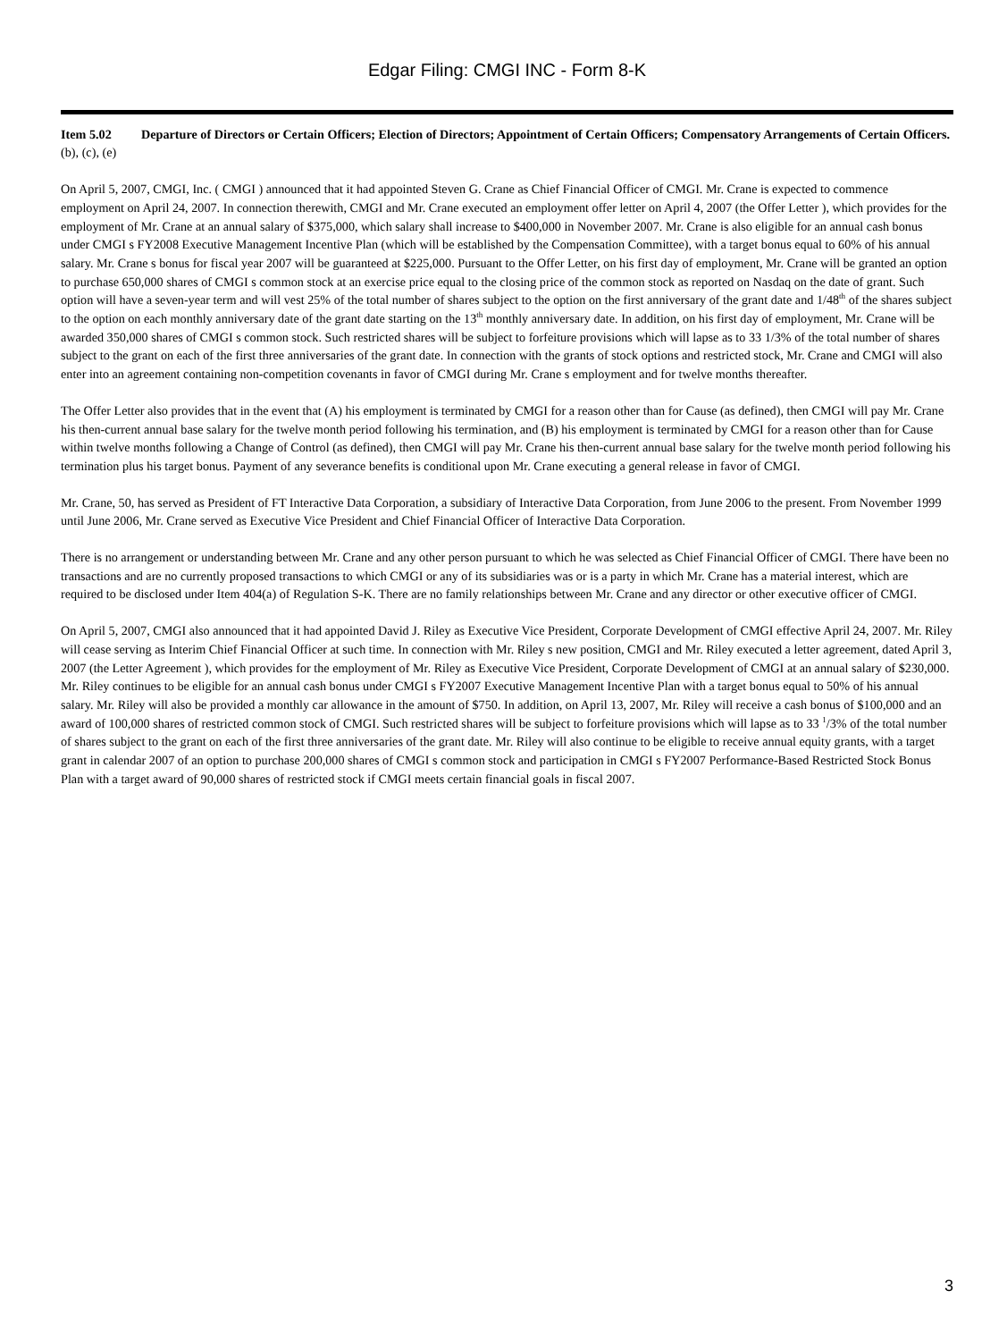Edgar Filing: CMGI INC - Form 8-K
Item 5.02 Departure of Directors or Certain Officers; Election of Directors; Appointment of Certain Officers; Compensatory Arrangements of Certain Officers.
(b), (c), (e)
On April 5, 2007, CMGI, Inc. ( CMGI ) announced that it had appointed Steven G. Crane as Chief Financial Officer of CMGI. Mr. Crane is expected to commence employment on April 24, 2007. In connection therewith, CMGI and Mr. Crane executed an employment offer letter on April 4, 2007 (the Offer Letter ), which provides for the employment of Mr. Crane at an annual salary of $375,000, which salary shall increase to $400,000 in November 2007. Mr. Crane is also eligible for an annual cash bonus under CMGI s FY2008 Executive Management Incentive Plan (which will be established by the Compensation Committee), with a target bonus equal to 60% of his annual salary. Mr. Crane s bonus for fiscal year 2007 will be guaranteed at $225,000. Pursuant to the Offer Letter, on his first day of employment, Mr. Crane will be granted an option to purchase 650,000 shares of CMGI s common stock at an exercise price equal to the closing price of the common stock as reported on Nasdaq on the date of grant. Such option will have a seven-year term and will vest 25% of the total number of shares subject to the option on the first anniversary of the grant date and 1/48<sup>th</sup> of the shares subject to the option on each monthly anniversary date of the grant date starting on the 13<sup>th</sup> monthly anniversary date. In addition, on his first day of employment, Mr. Crane will be awarded 350,000 shares of CMGI s common stock. Such restricted shares will be subject to forfeiture provisions which will lapse as to 33 1/3% of the total number of shares subject to the grant on each of the first three anniversaries of the grant date. In connection with the grants of stock options and restricted stock, Mr. Crane and CMGI will also enter into an agreement containing non-competition covenants in favor of CMGI during Mr. Crane s employment and for twelve months thereafter.
The Offer Letter also provides that in the event that (A) his employment is terminated by CMGI for a reason other than for Cause (as defined), then CMGI will pay Mr. Crane his then-current annual base salary for the twelve month period following his termination, and (B) his employment is terminated by CMGI for a reason other than for Cause within twelve months following a Change of Control (as defined), then CMGI will pay Mr. Crane his then-current annual base salary for the twelve month period following his termination plus his target bonus. Payment of any severance benefits is conditional upon Mr. Crane executing a general release in favor of CMGI.
Mr. Crane, 50, has served as President of FT Interactive Data Corporation, a subsidiary of Interactive Data Corporation, from June 2006 to the present. From November 1999 until June 2006, Mr. Crane served as Executive Vice President and Chief Financial Officer of Interactive Data Corporation.
There is no arrangement or understanding between Mr. Crane and any other person pursuant to which he was selected as Chief Financial Officer of CMGI. There have been no transactions and are no currently proposed transactions to which CMGI or any of its subsidiaries was or is a party in which Mr. Crane has a material interest, which are required to be disclosed under Item 404(a) of Regulation S-K. There are no family relationships between Mr. Crane and any director or other executive officer of CMGI.
On April 5, 2007, CMGI also announced that it had appointed David J. Riley as Executive Vice President, Corporate Development of CMGI effective April 24, 2007. Mr. Riley will cease serving as Interim Chief Financial Officer at such time. In connection with Mr. Riley s new position, CMGI and Mr. Riley executed a letter agreement, dated April 3, 2007 (the Letter Agreement ), which provides for the employment of Mr. Riley as Executive Vice President, Corporate Development of CMGI at an annual salary of $230,000. Mr. Riley continues to be eligible for an annual cash bonus under CMGI s FY2007 Executive Management Incentive Plan with a target bonus equal to 50% of his annual salary. Mr. Riley will also be provided a monthly car allowance in the amount of $750. In addition, on April 13, 2007, Mr. Riley will receive a cash bonus of $100,000 and an award of 100,000 shares of restricted common stock of CMGI. Such restricted shares will be subject to forfeiture provisions which will lapse as to 33 <sup>1</sup>/3% of the total number of shares subject to the grant on each of the first three anniversaries of the grant date. Mr. Riley will also continue to be eligible to receive annual equity grants, with a target grant in calendar 2007 of an option to purchase 200,000 shares of CMGI s common stock and participation in CMGI s FY2007 Performance-Based Restricted Stock Bonus Plan with a target award of 90,000 shares of restricted stock if CMGI meets certain financial goals in fiscal 2007.
3